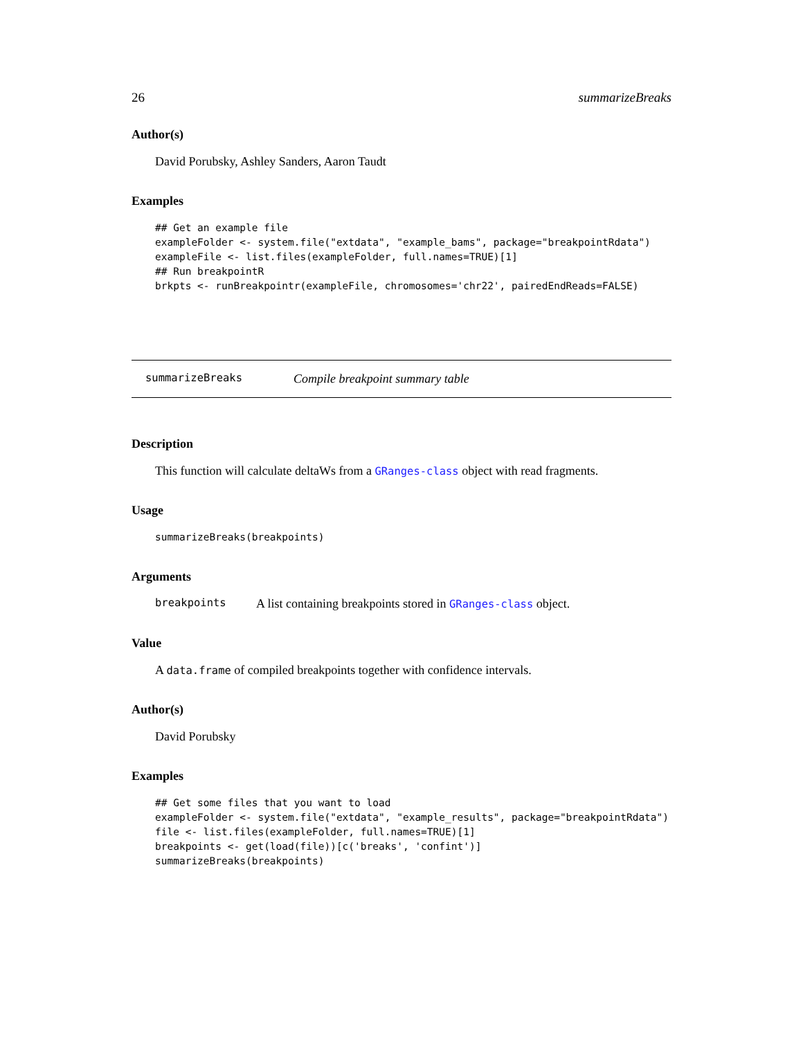26 summarizeBreaks
Author(s)
David Porubsky, Ashley Sanders, Aaron Taudt
Examples
## Get an example file
exampleFolder <- system.file("extdata", "example_bams", package="breakpointRdata")
exampleFile <- list.files(exampleFolder, full.names=TRUE)[1]
## Run breakpointR
brkpts <- runBreakpointr(exampleFile, chromosomes='chr22', pairedEndReads=FALSE)
summarizeBreaks Compile breakpoint summary table
Description
This function will calculate deltaWs from a GRanges-class object with read fragments.
Usage
summarizeBreaks(breakpoints)
Arguments
breakpoints A list containing breakpoints stored in GRanges-class object.
Value
A data.frame of compiled breakpoints together with confidence intervals.
Author(s)
David Porubsky
Examples
## Get some files that you want to load
exampleFolder <- system.file("extdata", "example_results", package="breakpointRdata")
file <- list.files(exampleFolder, full.names=TRUE)[1]
breakpoints <- get(load(file))[c('breaks', 'confint')]
summarizeBreaks(breakpoints)